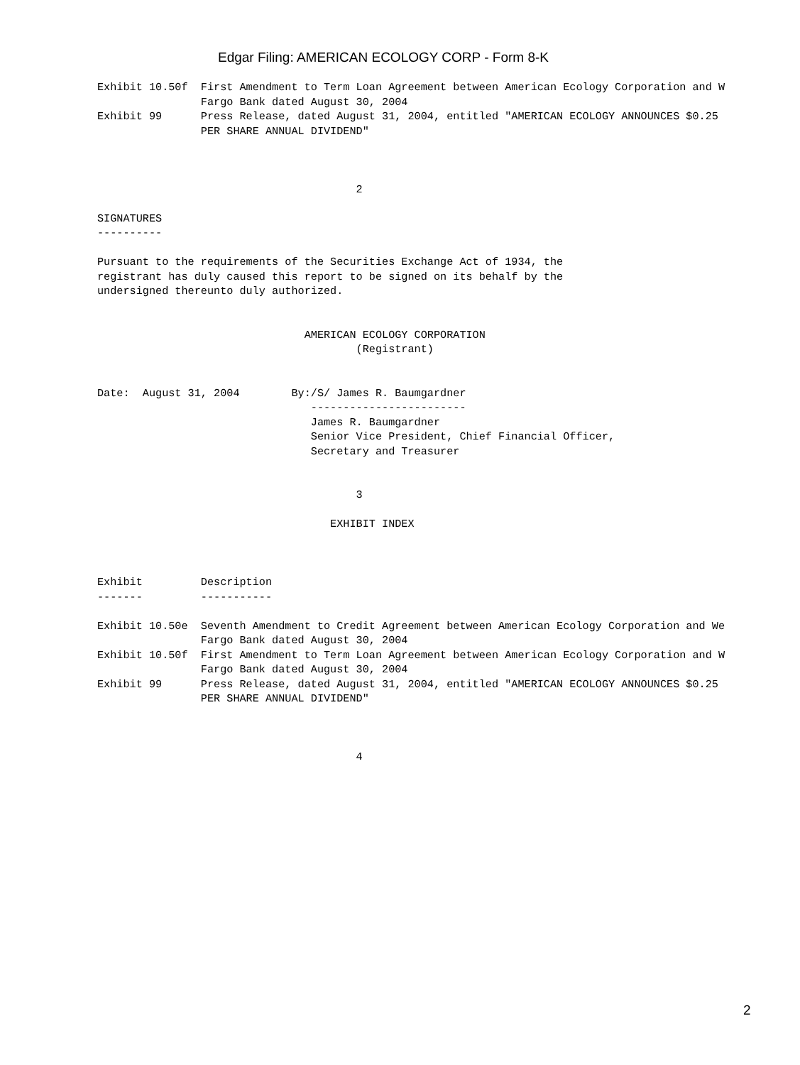Edgar Filing: AMERICAN ECOLOGY CORP - Form 8-K
Exhibit 10.50f  First Amendment to Term Loan Agreement between American Ecology Corporation and W
                Fargo Bank dated August 30, 2004
Exhibit 99      Press Release, dated August 31, 2004, entitled "AMERICAN ECOLOGY ANNOUNCES $0.25
                PER SHARE ANNUAL DIVIDEND"



                                        2

SIGNATURES
----------

Pursuant to the requirements of the Securities Exchange Act of 1934, the
registrant has duly caused this report to be signed on its behalf by the
undersigned thereunto duly authorized.


                                AMERICAN ECOLOGY CORPORATION
                                        (Registrant)


Date:  August 31, 2004        By:/S/ James R. Baumgardner
                                 ------------------------
                                 James R. Baumgardner
                                 Senior Vice President, Chief Financial Officer,
                                 Secretary and Treasurer


                                        3

                                    EXHIBIT INDEX



Exhibit         Description
-------         -----------

Exhibit 10.50e  Seventh Amendment to Credit Agreement between American Ecology Corporation and We
                Fargo Bank dated August 30, 2004
Exhibit 10.50f  First Amendment to Term Loan Agreement between American Ecology Corporation and W
                Fargo Bank dated August 30, 2004
Exhibit 99      Press Release, dated August 31, 2004, entitled "AMERICAN ECOLOGY ANNOUNCES $0.25
                PER SHARE ANNUAL DIVIDEND"



                                        4
2